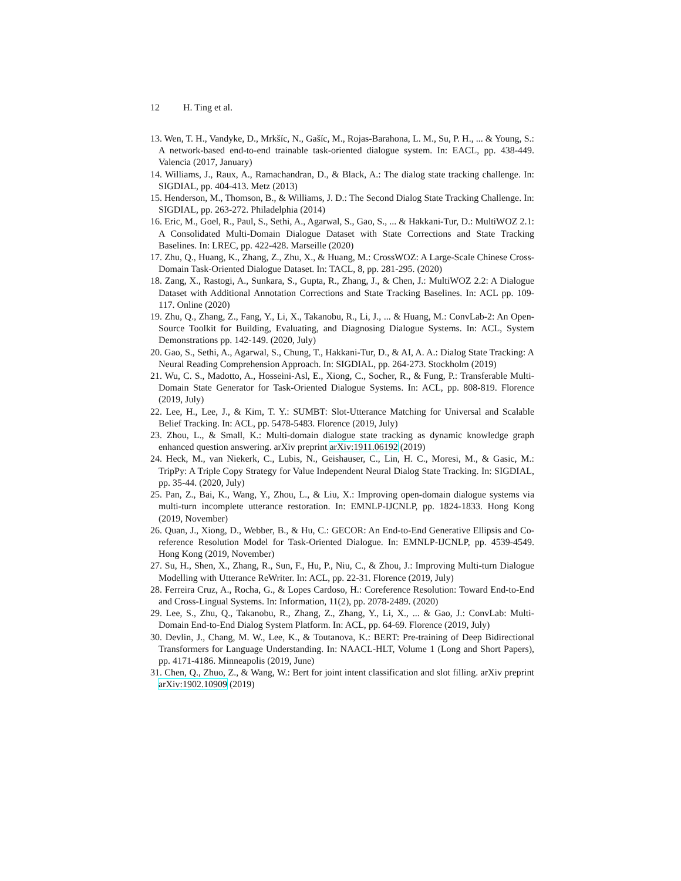12 H. Ting et al.
13. Wen, T. H., Vandyke, D., Mrkšíc, N., Gašíc, M., Rojas-Barahona, L. M., Su, P. H., ... & Young, S.: A network-based end-to-end trainable task-oriented dialogue system. In: EACL, pp. 438-449. Valencia (2017, January)
14. Williams, J., Raux, A., Ramachandran, D., & Black, A.: The dialog state tracking challenge. In: SIGDIAL, pp. 404-413. Metz (2013)
15. Henderson, M., Thomson, B., & Williams, J. D.: The Second Dialog State Tracking Challenge. In: SIGDIAL, pp. 263-272. Philadelphia (2014)
16. Eric, M., Goel, R., Paul, S., Sethi, A., Agarwal, S., Gao, S., ... & Hakkani-Tur, D.: MultiWOZ 2.1: A Consolidated Multi-Domain Dialogue Dataset with State Corrections and State Tracking Baselines. In: LREC, pp. 422-428. Marseille (2020)
17. Zhu, Q., Huang, K., Zhang, Z., Zhu, X., & Huang, M.: CrossWOZ: A Large-Scale Chinese Cross-Domain Task-Oriented Dialogue Dataset. In: TACL, 8, pp. 281-295. (2020)
18. Zang, X., Rastogi, A., Sunkara, S., Gupta, R., Zhang, J., & Chen, J.: MultiWOZ 2.2: A Dialogue Dataset with Additional Annotation Corrections and State Tracking Baselines. In: ACL pp. 109-117. Online (2020)
19. Zhu, Q., Zhang, Z., Fang, Y., Li, X., Takanobu, R., Li, J., ... & Huang, M.: ConvLab-2: An Open-Source Toolkit for Building, Evaluating, and Diagnosing Dialogue Systems. In: ACL, System Demonstrations pp. 142-149. (2020, July)
20. Gao, S., Sethi, A., Agarwal, S., Chung, T., Hakkani-Tur, D., & AI, A. A.: Dialog State Tracking: A Neural Reading Comprehension Approach. In: SIGDIAL, pp. 264-273. Stockholm (2019)
21. Wu, C. S., Madotto, A., Hosseini-Asl, E., Xiong, C., Socher, R., & Fung, P.: Transferable Multi-Domain State Generator for Task-Oriented Dialogue Systems. In: ACL, pp. 808-819. Florence (2019, July)
22. Lee, H., Lee, J., & Kim, T. Y.: SUMBT: Slot-Utterance Matching for Universal and Scalable Belief Tracking. In: ACL, pp. 5478-5483. Florence (2019, July)
23. Zhou, L., & Small, K.: Multi-domain dialogue state tracking as dynamic knowledge graph enhanced question answering. arXiv preprint arXiv:1911.06192 (2019)
24. Heck, M., van Niekerk, C., Lubis, N., Geishauser, C., Lin, H. C., Moresi, M., & Gasic, M.: TripPy: A Triple Copy Strategy for Value Independent Neural Dialog State Tracking. In: SIGDIAL, pp. 35-44. (2020, July)
25. Pan, Z., Bai, K., Wang, Y., Zhou, L., & Liu, X.: Improving open-domain dialogue systems via multi-turn incomplete utterance restoration. In: EMNLP-IJCNLP, pp. 1824-1833. Hong Kong (2019, November)
26. Quan, J., Xiong, D., Webber, B., & Hu, C.: GECOR: An End-to-End Generative Ellipsis and Co-reference Resolution Model for Task-Oriented Dialogue. In: EMNLP-IJCNLP, pp. 4539-4549. Hong Kong (2019, November)
27. Su, H., Shen, X., Zhang, R., Sun, F., Hu, P., Niu, C., & Zhou, J.: Improving Multi-turn Dialogue Modelling with Utterance ReWriter. In: ACL, pp. 22-31. Florence (2019, July)
28. Ferreira Cruz, A., Rocha, G., & Lopes Cardoso, H.: Coreference Resolution: Toward End-to-End and Cross-Lingual Systems. In: Information, 11(2), pp. 2078-2489. (2020)
29. Lee, S., Zhu, Q., Takanobu, R., Zhang, Z., Zhang, Y., Li, X., ... & Gao, J.: ConvLab: Multi-Domain End-to-End Dialog System Platform. In: ACL, pp. 64-69. Florence (2019, July)
30. Devlin, J., Chang, M. W., Lee, K., & Toutanova, K.: BERT: Pre-training of Deep Bidirectional Transformers for Language Understanding. In: NAACL-HLT, Volume 1 (Long and Short Papers), pp. 4171-4186. Minneapolis (2019, June)
31. Chen, Q., Zhuo, Z., & Wang, W.: Bert for joint intent classification and slot filling. arXiv preprint arXiv:1902.10909 (2019)